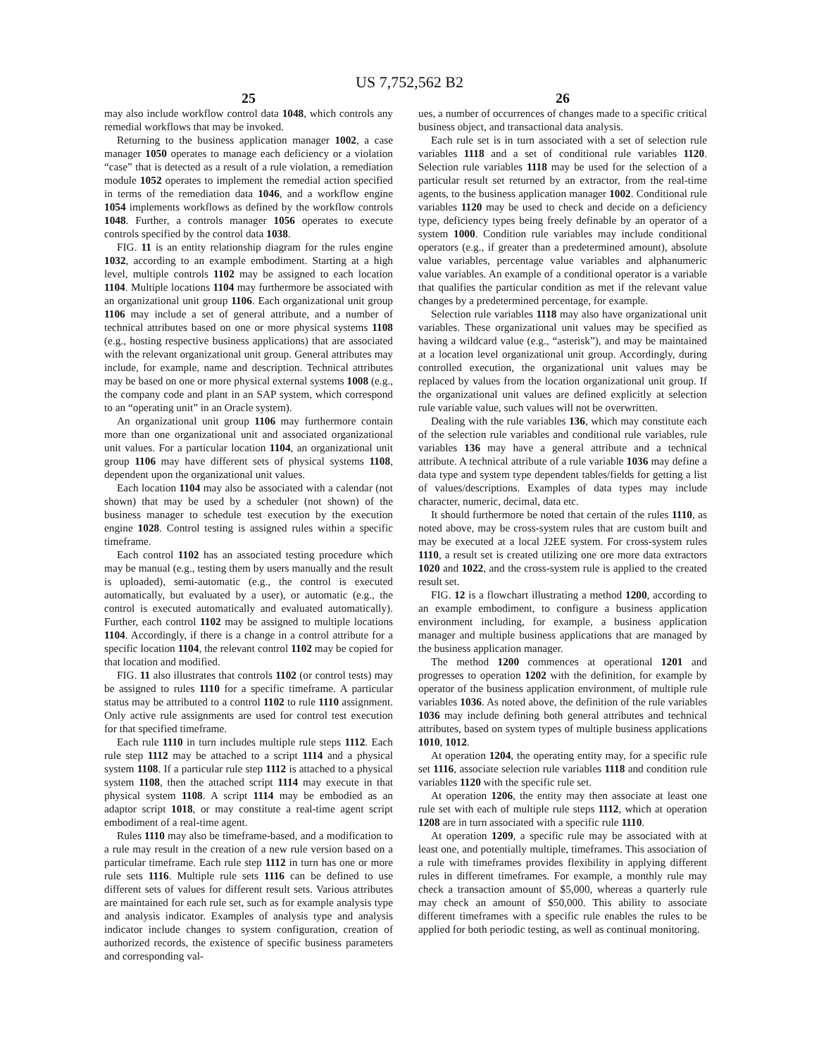US 7,752,562 B2
25
may also include workflow control data 1048, which controls any remedial workflows that may be invoked.
Returning to the business application manager 1002, a case manager 1050 operates to manage each deficiency or a violation “case” that is detected as a result of a rule violation, a remediation module 1052 operates to implement the remedial action specified in terms of the remediation data 1046, and a workflow engine 1054 implements workflows as defined by the workflow controls 1048. Further, a controls manager 1056 operates to execute controls specified by the control data 1038.
FIG. 11 is an entity relationship diagram for the rules engine 1032, according to an example embodiment. Starting at a high level, multiple controls 1102 may be assigned to each location 1104. Multiple locations 1104 may furthermore be associated with an organizational unit group 1106. Each organizational unit group 1106 may include a set of general attribute, and a number of technical attributes based on one or more physical systems 1108 (e.g., hosting respective business applications) that are associated with the relevant organizational unit group. General attributes may include, for example, name and description. Technical attributes may be based on one or more physical external systems 1008 (e.g., the company code and plant in an SAP system, which correspond to an “operating unit” in an Oracle system).
An organizational unit group 1106 may furthermore contain more than one organizational unit and associated organizational unit values. For a particular location 1104, an organizational unit group 1106 may have different sets of physical systems 1108, dependent upon the organizational unit values.
Each location 1104 may also be associated with a calendar (not shown) that may be used by a scheduler (not shown) of the business manager to schedule test execution by the execution engine 1028. Control testing is assigned rules within a specific timeframe.
Each control 1102 has an associated testing procedure which may be manual (e.g., testing them by users manually and the result is uploaded), semi-automatic (e.g., the control is executed automatically, but evaluated by a user), or automatic (e.g., the control is executed automatically and evaluated automatically). Further, each control 1102 may be assigned to multiple locations 1104. Accordingly, if there is a change in a control attribute for a specific location 1104, the relevant control 1102 may be copied for that location and modified.
FIG. 11 also illustrates that controls 1102 (or control tests) may be assigned to rules 1110 for a specific timeframe. A particular status may be attributed to a control 1102 to rule 1110 assignment. Only active rule assignments are used for control test execution for that specified timeframe.
Each rule 1110 in turn includes multiple rule steps 1112. Each rule step 1112 may be attached to a script 1114 and a physical system 1108. If a particular rule step 1112 is attached to a physical system 1108, then the attached script 1114 may execute in that physical system 1108. A script 1114 may be embodied as an adaptor script 1018, or may constitute a real-time agent script embodiment of a real-time agent.
Rules 1110 may also be timeframe-based, and a modification to a rule may result in the creation of a new rule version based on a particular timeframe. Each rule step 1112 in turn has one or more rule sets 1116. Multiple rule sets 1116 can be defined to use different sets of values for different result sets. Various attributes are maintained for each rule set, such as for example analysis type and analysis indicator. Examples of analysis type and analysis indicator include changes to system configuration, creation of authorized records, the existence of specific business parameters and corresponding val-
26
ues, a number of occurrences of changes made to a specific critical business object, and transactional data analysis.
Each rule set is in turn associated with a set of selection rule variables 1118 and a set of conditional rule variables 1120. Selection rule variables 1118 may be used for the selection of a particular result set returned by an extractor, from the real-time agents, to the business application manager 1002. Conditional rule variables 1120 may be used to check and decide on a deficiency type, deficiency types being freely definable by an operator of a system 1000. Condition rule variables may include conditional operators (e.g., if greater than a predetermined amount), absolute value variables, percentage value variables and alphanumeric value variables. An example of a conditional operator is a variable that qualifies the particular condition as met if the relevant value changes by a predetermined percentage, for example.
Selection rule variables 1118 may also have organizational unit variables. These organizational unit values may be specified as having a wildcard value (e.g., “asterisk”), and may be maintained at a location level organizational unit group. Accordingly, during controlled execution, the organizational unit values may be replaced by values from the location organizational unit group. If the organizational unit values are defined explicitly at selection rule variable value, such values will not be overwritten.
Dealing with the rule variables 136, which may constitute each of the selection rule variables and conditional rule variables, rule variables 136 may have a general attribute and a technical attribute. A technical attribute of a rule variable 1036 may define a data type and system type dependent tables/fields for getting a list of values/descriptions. Examples of data types may include character, numeric, decimal, data etc.
It should furthermore be noted that certain of the rules 1110, as noted above, may be cross-system rules that are custom built and may be executed at a local J2EE system. For cross-system rules 1110, a result set is created utilizing one ore more data extractors 1020 and 1022, and the cross-system rule is applied to the created result set.
FIG. 12 is a flowchart illustrating a method 1200, according to an example embodiment, to configure a business application environment including, for example, a business application manager and multiple business applications that are managed by the business application manager.
The method 1200 commences at operational 1201 and progresses to operation 1202 with the definition, for example by operator of the business application environment, of multiple rule variables 1036. As noted above, the definition of the rule variables 1036 may include defining both general attributes and technical attributes, based on system types of multiple business applications 1010, 1012.
At operation 1204, the operating entity may, for a specific rule set 1116, associate selection rule variables 1118 and condition rule variables 1120 with the specific rule set.
At operation 1206, the entity may then associate at least one rule set with each of multiple rule steps 1112, which at operation 1208 are in turn associated with a specific rule 1110.
At operation 1209, a specific rule may be associated with at least one, and potentially multiple, timeframes. This association of a rule with timeframes provides flexibility in applying different rules in different timeframes. For example, a monthly rule may check a transaction amount of $5,000, whereas a quarterly rule may check an amount of $50,000. This ability to associate different timeframes with a specific rule enables the rules to be applied for both periodic testing, as well as continual monitoring.